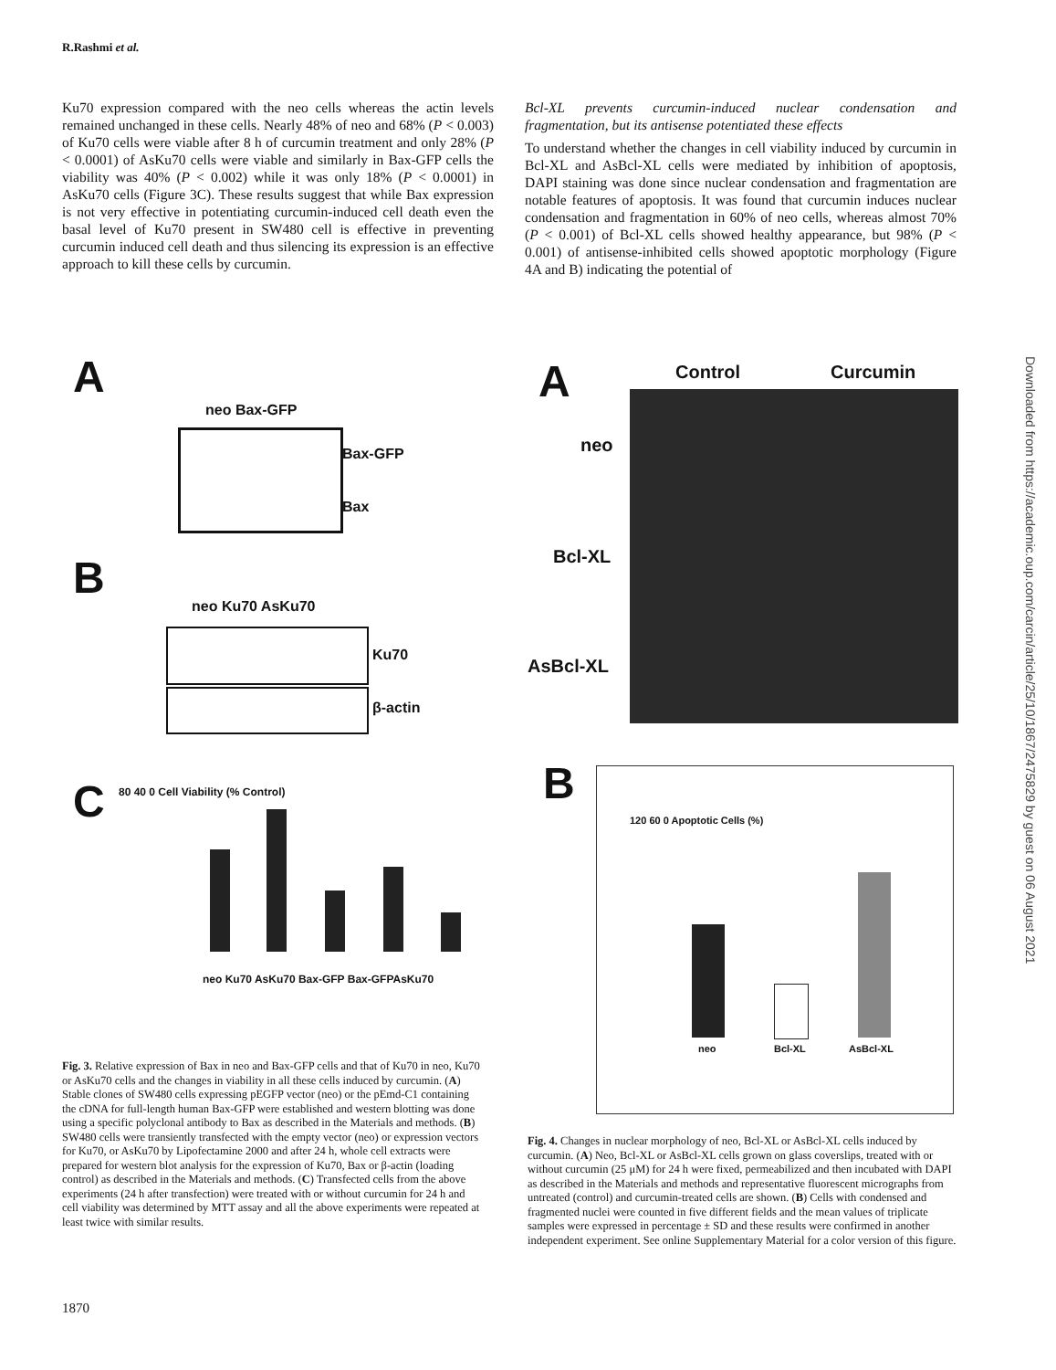R.Rashmi et al.
Ku70 expression compared with the neo cells whereas the actin levels remained unchanged in these cells. Nearly 48% of neo and 68% (P < 0.003) of Ku70 cells were viable after 8 h of curcumin treatment and only 28% (P < 0.0001) of AsKu70 cells were viable and similarly in Bax-GFP cells the viability was 40% (P < 0.002) while it was only 18% (P < 0.0001) in AsKu70 cells (Figure 3C). These results suggest that while Bax expression is not very effective in potentiating curcumin-induced cell death even the basal level of Ku70 present in SW480 cell is effective in preventing curcumin induced cell death and thus silencing its expression is an effective approach to kill these cells by curcumin.
Bcl-XL prevents curcumin-induced nuclear condensation and fragmentation, but its antisense potentiated these effects
To understand whether the changes in cell viability induced by curcumin in Bcl-XL and AsBcl-XL cells were mediated by inhibition of apoptosis, DAPI staining was done since nuclear condensation and fragmentation are notable features of apoptosis. It was found that curcumin induces nuclear condensation and fragmentation in 60% of neo cells, whereas almost 70% (P < 0.001) of Bcl-XL cells showed healthy appearance, but 98% (P < 0.001) of antisense-inhibited cells showed apoptotic morphology (Figure 4A and B) indicating the potential of
A
neo Bax-GFP
Bax-GFP
Bax
B
neo Ku70 AsKu70
Ku70
β-actin
C
80 40 0 Cell Viability (% Control)
neo Ku70 AsKu70 Bax-GFP Bax-GFPAsKu70
Fig. 3. Relative expression of Bax in neo and Bax-GFP cells and that of Ku70 in neo, Ku70 or AsKu70 cells and the changes in viability in all these cells induced by curcumin. (A) Stable clones of SW480 cells expressing pEGFP vector (neo) or the pEmd-C1 containing the cDNA for full-length human Bax-GFP were established and western blotting was done using a specific polyclonal antibody to Bax as described in the Materials and methods. (B) SW480 cells were transiently transfected with the empty vector (neo) or expression vectors for Ku70, or AsKu70 by Lipofectamine 2000 and after 24 h, whole cell extracts were prepared for western blot analysis for the expression of Ku70, Bax or β-actin (loading control) as described in the Materials and methods. (C) Transfected cells from the above experiments (24 h after transfection) were treated with or without curcumin for 24 h and cell viability was determined by MTT assay and all the above experiments were repeated at least twice with similar results.
A Control Curcumin
neo
Bcl-XL
AsBcl-XL
B
120 60 0 Apoptotic Cells (%)
neo Bcl-XL AsBcl-XL
Fig. 4. Changes in nuclear morphology of neo, Bcl-XL or AsBcl-XL cells induced by curcumin. (A) Neo, Bcl-XL or AsBcl-XL cells grown on glass coverslips, treated with or without curcumin (25 μM) for 24 h were fixed, permeabilized and then incubated with DAPI as described in the Materials and methods and representative fluorescent micrographs from untreated (control) and curcumin-treated cells are shown. (B) Cells with condensed and fragmented nuclei were counted in five different fields and the mean values of triplicate samples were expressed in percentage ± SD and these results were confirmed in another independent experiment. See online Supplementary Material for a color version of this figure.
1870
Downloaded from https://academic.oup.com/carcin/article/25/10/1867/2475829 by guest on 06 August 2021